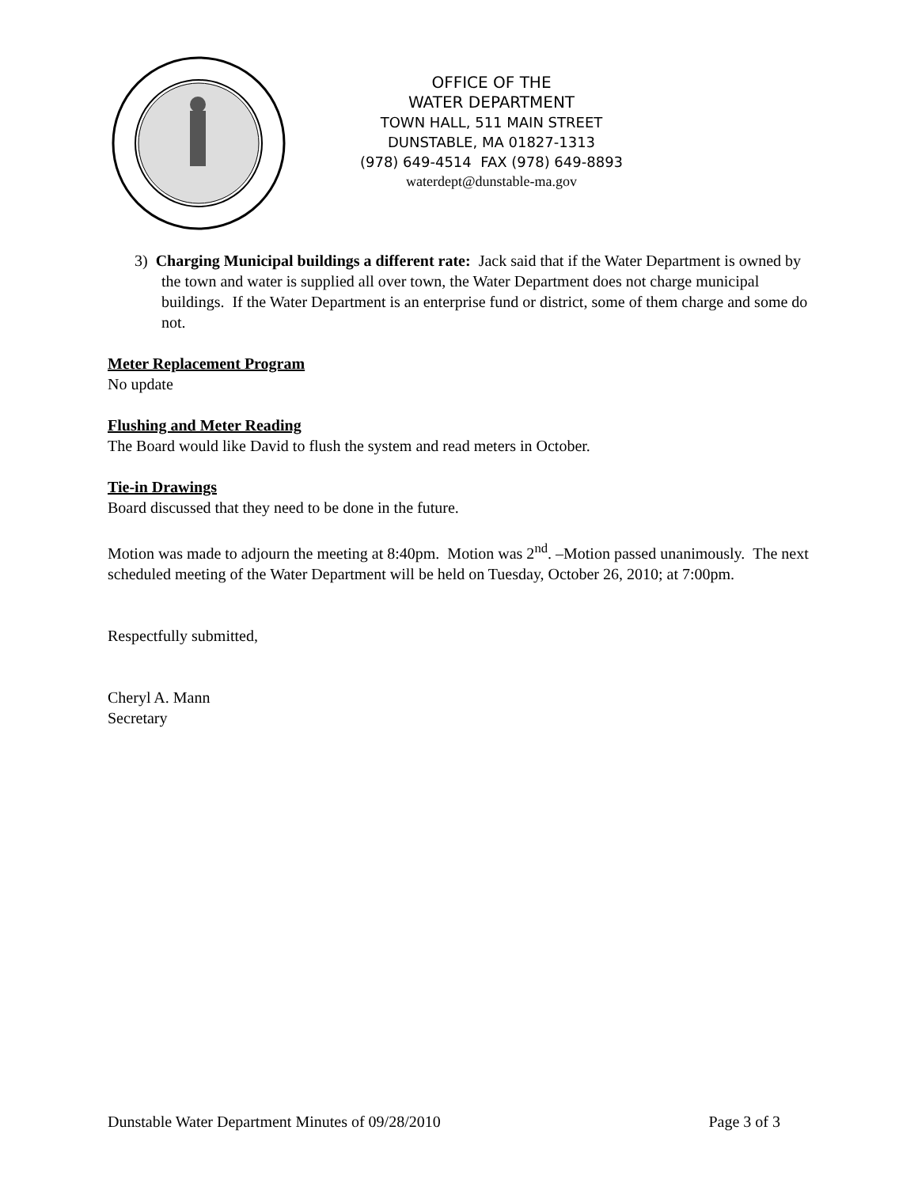OFFICE OF THE
WATER DEPARTMENT
TOWN HALL, 511 MAIN STREET
DUNSTABLE, MA 01827-1313
(978) 649-4514 FAX (978) 649-8893
waterdept@dunstable-ma.gov
3) Charging Municipal buildings a different rate: Jack said that if the Water Department is owned by the town and water is supplied all over town, the Water Department does not charge municipal buildings. If the Water Department is an enterprise fund or district, some of them charge and some do not.
Meter Replacement Program
No update
Flushing and Meter Reading
The Board would like David to flush the system and read meters in October.
Tie-in Drawings
Board discussed that they need to be done in the future.
Motion was made to adjourn the meeting at 8:40pm. Motion was 2<sup>nd</sup>. –Motion passed unanimously. The next scheduled meeting of the Water Department will be held on Tuesday, October 26, 2010; at 7:00pm.
Respectfully submitted,
Cheryl A. Mann
Secretary
Dunstable Water Department Minutes of 09/28/2010 Page 3 of 3